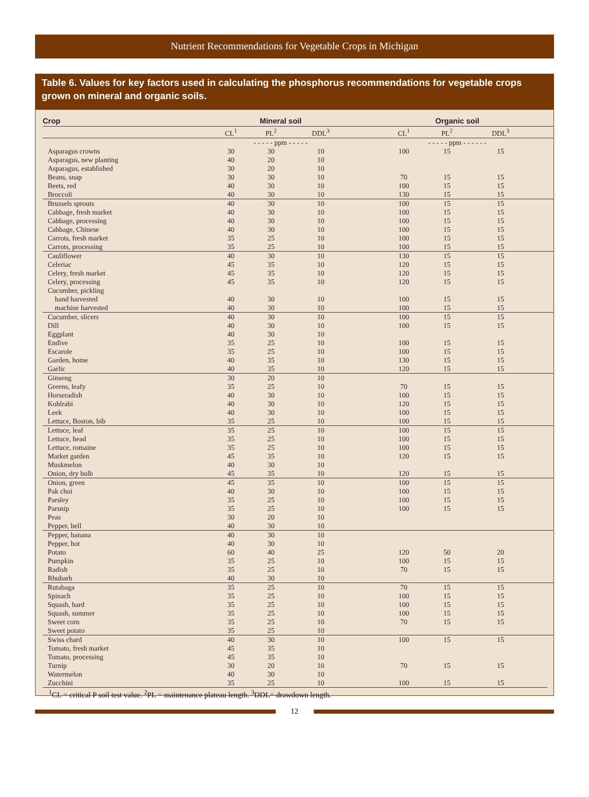Nutrient Recommendations for Vegetable Crops in Michigan
Table 6. Values for key factors used in calculating the phosphorus recommendations for vegetable crops grown on mineral and organic soils.
| Crop | Mineral soil | | | | Organic soil | | | |
| --- | --- | --- | --- | --- | --- | --- | --- | --- |
| | CL<sup>1</sup> | PL<sup>2</sup> | DDL<sup>3</sup> | | CL<sup>1</sup> | PL<sup>2</sup> | DDL<sup>3</sup> | |
| | - - - - - ppm - - - - - | | | | - - - - - ppm - - - - - - | | | |
| Asparagus crowns | 30 | 30 | 10 | | 100 | 15 | 15 | |
| Asparagus, new planting | 40 | 20 | 10 | | | | | |
| Asparagus, established | 30 | 20 | 10 | | | | | |
| Beans, snap | 30 | 30 | 10 | | 70 | 15 | 15 | |
| Beets, red | 40 | 30 | 10 | | 100 | 15 | 15 | |
| Broccoli | 40 | 30 | 10 | | 130 | 15 | 15 | |
| Brussels sprouts | 40 | 30 | 10 | | 100 | 15 | 15 | |
| Cabbage, fresh market | 40 | 30 | 10 | | 100 | 15 | 15 | |
| Cabbage, processing | 40 | 30 | 10 | | 100 | 15 | 15 | |
| Cabbage, Chinese | 40 | 30 | 10 | | 100 | 15 | 15 | |
| Carrots, fresh market | 35 | 25 | 10 | | 100 | 15 | 15 | |
| Carrots, processing | 35 | 25 | 10 | | 100 | 15 | 15 | |
| Cauliflower | 40 | 30 | 10 | | 130 | 15 | 15 | |
| Celeriac | 45 | 35 | 10 | | 120 | 15 | 15 | |
| Celery, fresh market | 45 | 35 | 10 | | 120 | 15 | 15 | |
| Celery, processing | 45 | 35 | 10 | | 120 | 15 | 15 | |
| Cucumber, pickling | | | | | | | | |
| hand harvested | 40 | 30 | 10 | | 100 | 15 | 15 | |
| machine harvested | 40 | 30 | 10 | | 100 | 15 | 15 | |
| Cucumber, slicers | 40 | 30 | 10 | | 100 | 15 | 15 | |
| Dill | 40 | 30 | 10 | | 100 | 15 | 15 | |
| Eggplant | 40 | 30 | 10 | | | | | |
| Endive | 35 | 25 | 10 | | 100 | 15 | 15 | |
| Escarole | 35 | 25 | 10 | | 100 | 15 | 15 | |
| Garden, home | 40 | 35 | 10 | | 130 | 15 | 15 | |
| Garlic | 40 | 35 | 10 | | 120 | 15 | 15 | |
| Ginseng | 30 | 20 | 10 | | | | | |
| Greens, leafy | 35 | 25 | 10 | | 70 | 15 | 15 | |
| Horseradish | 40 | 30 | 10 | | 100 | 15 | 15 | |
| Kohlrabi | 40 | 30 | 10 | | 120 | 15 | 15 | |
| Leek | 40 | 30 | 10 | | 100 | 15 | 15 | |
| Lettuce, Boston, bib | 35 | 25 | 10 | | 100 | 15 | 15 | |
| Lettuce, leaf | 35 | 25 | 10 | | 100 | 15 | 15 | |
| Lettuce, head | 35 | 25 | 10 | | 100 | 15 | 15 | |
| Lettuce, romaine | 35 | 25 | 10 | | 100 | 15 | 15 | |
| Market garden | 45 | 35 | 10 | | 120 | 15 | 15 | |
| Muskmelon | 40 | 30 | 10 | | | | | |
| Onion, dry bulb | 45 | 35 | 10 | | 120 | 15 | 15 | |
| Onion, green | 45 | 35 | 10 | | 100 | 15 | 15 | |
| Pak choi | 40 | 30 | 10 | | 100 | 15 | 15 | |
| Parsley | 35 | 25 | 10 | | 100 | 15 | 15 | |
| Parsnip | 35 | 25 | 10 | | 100 | 15 | 15 | |
| Peas | 30 | 20 | 10 | | | | | |
| Pepper, bell | 40 | 30 | 10 | | | | | |
| Pepper, banana | 40 | 30 | 10 | | | | | |
| Pepper, hot | 40 | 30 | 10 | | | | | |
| Potato | 60 | 40 | 25 | | 120 | 50 | 20 | |
| Pumpkin | 35 | 25 | 10 | | 100 | 15 | 15 | |
| Radish | 35 | 25 | 10 | | 70 | 15 | 15 | |
| Rhubarb | 40 | 30 | 10 | | | | | |
| Rutabaga | 35 | 25 | 10 | | 70 | 15 | 15 | |
| Spinach | 35 | 25 | 10 | | 100 | 15 | 15 | |
| Squash, hard | 35 | 25 | 10 | | 100 | 15 | 15 | |
| Squash, summer | 35 | 25 | 10 | | 100 | 15 | 15 | |
| Sweet corn | 35 | 25 | 10 | | 70 | 15 | 15 | |
| Sweet potato | 35 | 25 | 10 | | | | | |
| Swiss chard | 40 | 30 | 10 | | 100 | 15 | 15 | |
| Tomato, fresh market | 45 | 35 | 10 | | | | | |
| Tomato, processing | 45 | 35 | 10 | | | | | |
| Turnip | 30 | 20 | 10 | | 70 | 15 | 15 | |
| Watermelon | 40 | 30 | 10 | | | | | |
| Zucchini | 35 | 25 | 10 | | 100 | 15 | 15 | |
<sup>1</sup> CL = critical P soil test value. <sup>2</sup>PL = maintenance plateau length. <sup>3</sup>DDL= drawdown length.
12